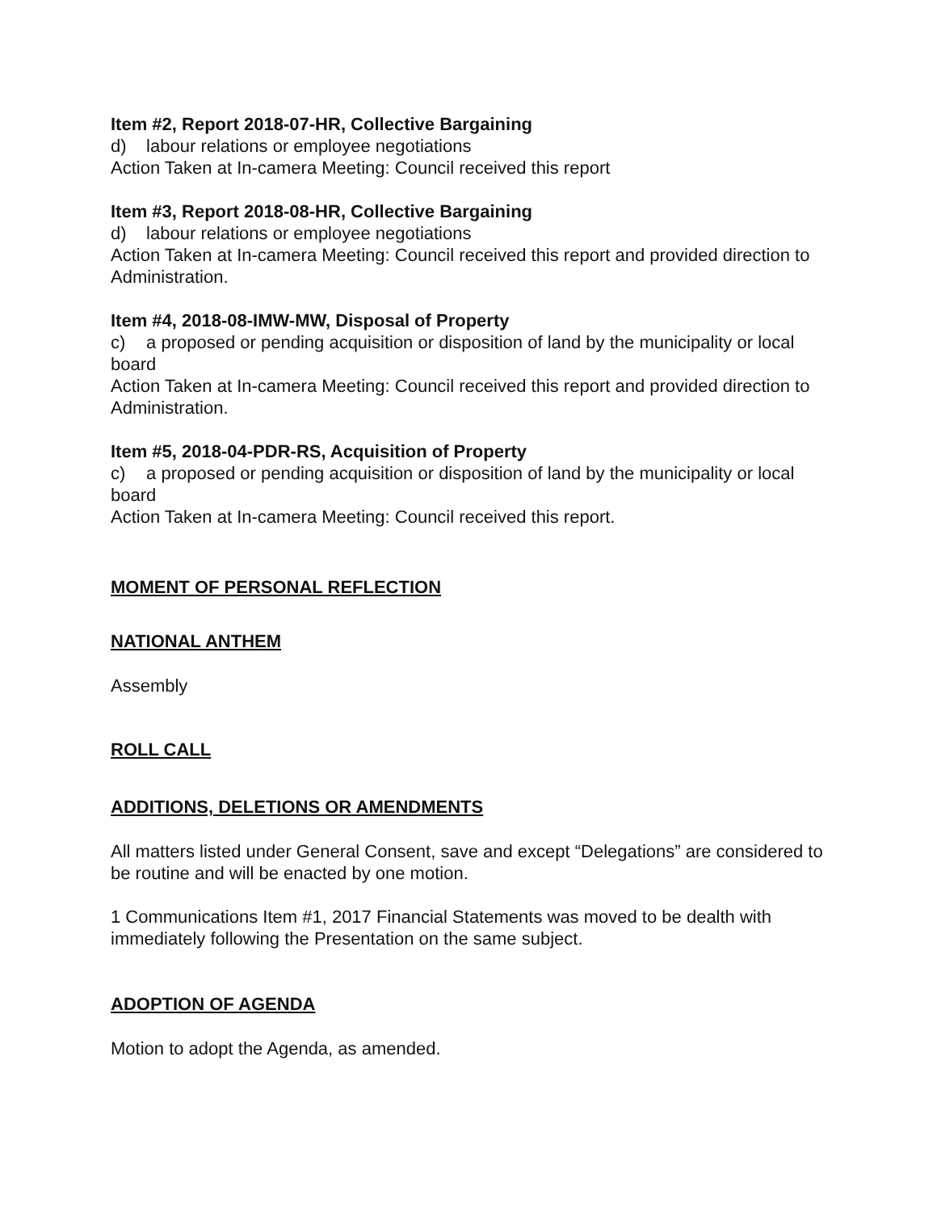Item #2, Report 2018-07-HR, Collective Bargaining
d) labour relations or employee negotiations
Action Taken at In-camera Meeting: Council received this report
Item #3, Report 2018-08-HR, Collective Bargaining
d) labour relations or employee negotiations
Action Taken at In-camera Meeting: Council received this report and provided direction to Administration.
Item #4, 2018-08-IMW-MW, Disposal of Property
c) a proposed or pending acquisition or disposition of land by the municipality or local board
Action Taken at In-camera Meeting: Council received this report and provided direction to Administration.
Item #5, 2018-04-PDR-RS, Acquisition of Property
c) a proposed or pending acquisition or disposition of land by the municipality or local board
Action Taken at In-camera Meeting: Council received this report.
MOMENT OF PERSONAL REFLECTION
NATIONAL ANTHEM
Assembly
ROLL CALL
ADDITIONS, DELETIONS OR AMENDMENTS
All matters listed under General Consent, save and except “Delegations” are considered to be routine and will be enacted by one motion.
1 Communications Item #1, 2017 Financial Statements was moved to be dealth with immediately following the Presentation on the same subject.
ADOPTION OF AGENDA
Motion to adopt the Agenda, as amended.